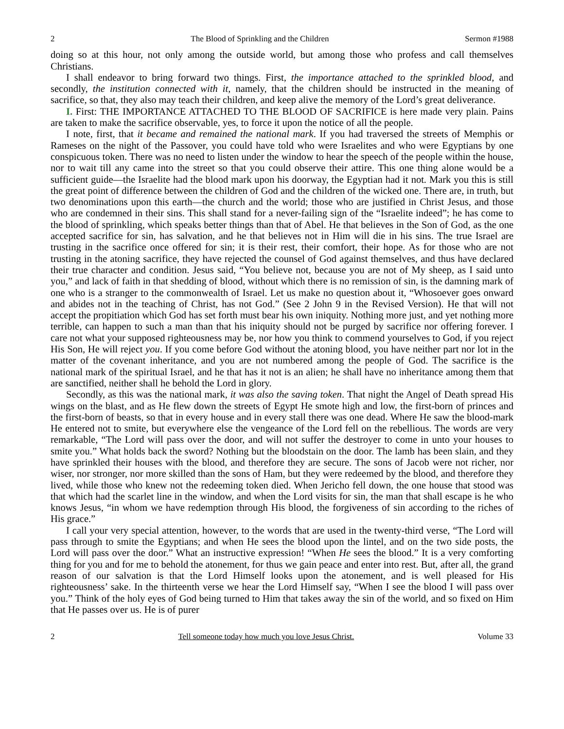2 The Blood of Sprinkling and the Children Sermon #1988
doing so at this hour, not only among the outside world, but among those who profess and call themselves Christians.
I shall endeavor to bring forward two things. First, the importance attached to the sprinkled blood, and secondly, the institution connected with it, namely, that the children should be instructed in the meaning of sacrifice, so that, they also may teach their children, and keep alive the memory of the Lord’s great deliverance.
I. First: THE IMPORTANCE ATTACHED TO THE BLOOD OF SACRIFICE is here made very plain. Pains are taken to make the sacrifice observable, yes, to force it upon the notice of all the people.
I note, first, that it became and remained the national mark. If you had traversed the streets of Memphis or Rameses on the night of the Passover, you could have told who were Israelites and who were Egyptians by one conspicuous token. There was no need to listen under the window to hear the speech of the people within the house, nor to wait till any came into the street so that you could observe their attire. This one thing alone would be a sufficient guide—the Israelite had the blood mark upon his doorway, the Egyptian had it not. Mark you this is still the great point of difference between the children of God and the children of the wicked one. There are, in truth, but two denominations upon this earth—the church and the world; those who are justified in Christ Jesus, and those who are condemned in their sins. This shall stand for a never-failing sign of the “Israelite indeed”; he has come to the blood of sprinkling, which speaks better things than that of Abel. He that believes in the Son of God, as the one accepted sacrifice for sin, has salvation, and he that believes not in Him will die in his sins. The true Israel are trusting in the sacrifice once offered for sin; it is their rest, their comfort, their hope. As for those who are not trusting in the atoning sacrifice, they have rejected the counsel of God against themselves, and thus have declared their true character and condition. Jesus said, “You believe not, because you are not of My sheep, as I said unto you,” and lack of faith in that shedding of blood, without which there is no remission of sin, is the damning mark of one who is a stranger to the commonwealth of Israel. Let us make no question about it, “Whosoever goes onward and abides not in the teaching of Christ, has not God.” (See 2 John 9 in the Revised Version). He that will not accept the propitiation which God has set forth must bear his own iniquity. Nothing more just, and yet nothing more terrible, can happen to such a man than that his iniquity should not be purged by sacrifice nor offering forever. I care not what your supposed righteousness may be, nor how you think to commend yourselves to God, if you reject His Son, He will reject you. If you come before God without the atoning blood, you have neither part nor lot in the matter of the covenant inheritance, and you are not numbered among the people of God. The sacrifice is the national mark of the spiritual Israel, and he that has it not is an alien; he shall have no inheritance among them that are sanctified, neither shall he behold the Lord in glory.
Secondly, as this was the national mark, it was also the saving token. That night the Angel of Death spread His wings on the blast, and as He flew down the streets of Egypt He smote high and low, the first-born of princes and the first-born of beasts, so that in every house and in every stall there was one dead. Where He saw the blood-mark He entered not to smite, but everywhere else the vengeance of the Lord fell on the rebellious. The words are very remarkable, “The Lord will pass over the door, and will not suffer the destroyer to come in unto your houses to smite you.” What holds back the sword? Nothing but the bloodstain on the door. The lamb has been slain, and they have sprinkled their houses with the blood, and therefore they are secure. The sons of Jacob were not richer, nor wiser, nor stronger, nor more skilled than the sons of Ham, but they were redeemed by the blood, and therefore they lived, while those who knew not the redeeming token died. When Jericho fell down, the one house that stood was that which had the scarlet line in the window, and when the Lord visits for sin, the man that shall escape is he who knows Jesus, “in whom we have redemption through His blood, the forgiveness of sin according to the riches of His grace.”
I call your very special attention, however, to the words that are used in the twenty-third verse, “The Lord will pass through to smite the Egyptians; and when He sees the blood upon the lintel, and on the two side posts, the Lord will pass over the door.” What an instructive expression! “When He sees the blood.” It is a very comforting thing for you and for me to behold the atonement, for thus we gain peace and enter into rest. But, after all, the grand reason of our salvation is that the Lord Himself looks upon the atonement, and is well pleased for His righteousness’ sake. In the thirteenth verse we hear the Lord Himself say, “When I see the blood I will pass over you.” Think of the holy eyes of God being turned to Him that takes away the sin of the world, and so fixed on Him that He passes over us. He is of purer
2 Tell someone today how much you love Jesus Christ. Volume 33